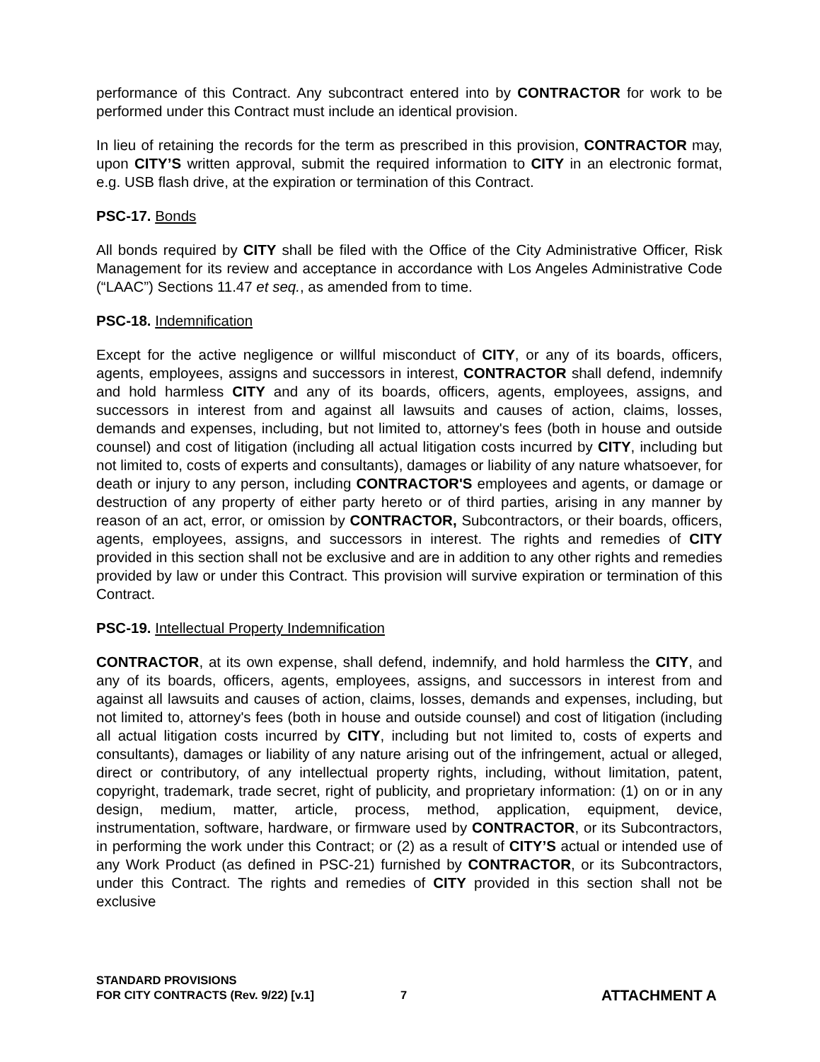performance of this Contract. Any subcontract entered into by CONTRACTOR for work to be performed under this Contract must include an identical provision.
In lieu of retaining the records for the term as prescribed in this provision, CONTRACTOR may, upon CITY’S written approval, submit the required information to CITY in an electronic format, e.g. USB flash drive, at the expiration or termination of this Contract.
PSC-17. Bonds
All bonds required by CITY shall be filed with the Office of the City Administrative Officer, Risk Management for its review and acceptance in accordance with Los Angeles Administrative Code (“LAAC”) Sections 11.47 et seq., as amended from to time.
PSC-18. Indemnification
Except for the active negligence or willful misconduct of CITY, or any of its boards, officers, agents, employees, assigns and successors in interest, CONTRACTOR shall defend, indemnify and hold harmless CITY and any of its boards, officers, agents, employees, assigns, and successors in interest from and against all lawsuits and causes of action, claims, losses, demands and expenses, including, but not limited to, attorney's fees (both in house and outside counsel) and cost of litigation (including all actual litigation costs incurred by CITY, including but not limited to, costs of experts and consultants), damages or liability of any nature whatsoever, for death or injury to any person, including CONTRACTOR'S employees and agents, or damage or destruction of any property of either party hereto or of third parties, arising in any manner by reason of an act, error, or omission by CONTRACTOR, Subcontractors, or their boards, officers, agents, employees, assigns, and successors in interest. The rights and remedies of CITY provided in this section shall not be exclusive and are in addition to any other rights and remedies provided by law or under this Contract. This provision will survive expiration or termination of this Contract.
PSC-19. Intellectual Property Indemnification
CONTRACTOR, at its own expense, shall defend, indemnify, and hold harmless the CITY, and any of its boards, officers, agents, employees, assigns, and successors in interest from and against all lawsuits and causes of action, claims, losses, demands and expenses, including, but not limited to, attorney's fees (both in house and outside counsel) and cost of litigation (including all actual litigation costs incurred by CITY, including but not limited to, costs of experts and consultants), damages or liability of any nature arising out of the infringement, actual or alleged, direct or contributory, of any intellectual property rights, including, without limitation, patent, copyright, trademark, trade secret, right of publicity, and proprietary information: (1) on or in any design, medium, matter, article, process, method, application, equipment, device, instrumentation, software, hardware, or firmware used by CONTRACTOR, or its Subcontractors, in performing the work under this Contract; or (2) as a result of CITY’S actual or intended use of any Work Product (as defined in PSC-21) furnished by CONTRACTOR, or its Subcontractors, under this Contract. The rights and remedies of CITY provided in this section shall not be exclusive
STANDARD PROVISIONS
FOR CITY CONTRACTS (Rev. 9/22) [v.1]
7
ATTACHMENT A